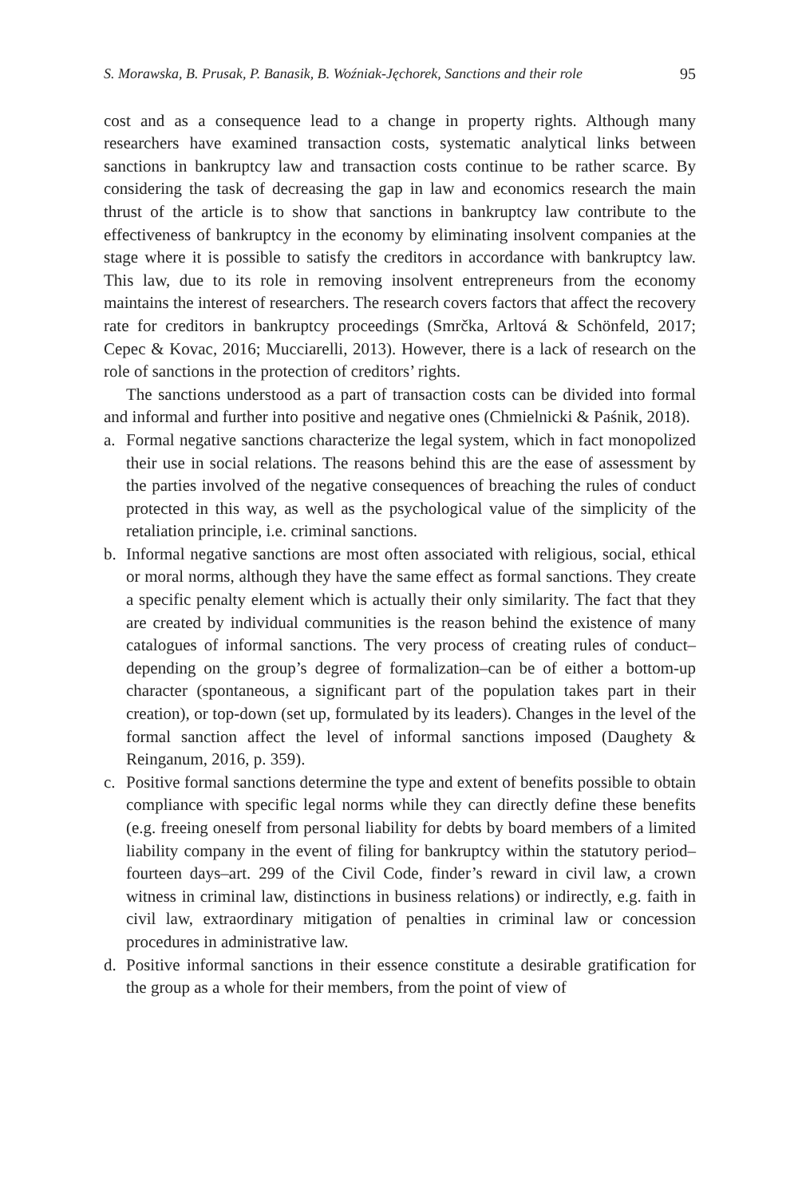S. Morawska, B. Prusak, P. Banasik, B. Woźniak-Jęchorek, Sanctions and their role 95
cost and as a consequence lead to a change in property rights. Although many researchers have examined transaction costs, systematic analytical links between sanctions in bankruptcy law and transaction costs continue to be rather scarce. By considering the task of decreasing the gap in law and economics research the main thrust of the article is to show that sanctions in bankruptcy law contribute to the effectiveness of bankruptcy in the economy by eliminating insolvent companies at the stage where it is possible to satisfy the creditors in accordance with bankruptcy law. This law, due to its role in removing insolvent entrepreneurs from the economy maintains the interest of researchers. The research covers factors that affect the recovery rate for creditors in bankruptcy proceedings (Smrčka, Arltová & Schönfeld, 2017; Cepec & Kovac, 2016; Mucciarelli, 2013). However, there is a lack of research on the role of sanctions in the protection of creditors’ rights.
The sanctions understood as a part of transaction costs can be divided into formal and informal and further into positive and negative ones (Chmielnicki & Paśnik, 2018).
a. Formal negative sanctions characterize the legal system, which in fact monopolized their use in social relations. The reasons behind this are the ease of assessment by the parties involved of the negative consequences of breaching the rules of conduct protected in this way, as well as the psychological value of the simplicity of the retaliation principle, i.e. criminal sanctions.
b. Informal negative sanctions are most often associated with religious, social, ethical or moral norms, although they have the same effect as formal sanctions. They create a specific penalty element which is actually their only similarity. The fact that they are created by individual communities is the reason behind the existence of many catalogues of informal sanctions. The very process of creating rules of conduct–depending on the group’s degree of formalization–can be of either a bottom-up character (spontaneous, a significant part of the population takes part in their creation), or top-down (set up, formulated by its leaders). Changes in the level of the formal sanction affect the level of informal sanctions imposed (Daughety & Reinganum, 2016, p. 359).
c. Positive formal sanctions determine the type and extent of benefits possible to obtain compliance with specific legal norms while they can directly define these benefits (e.g. freeing oneself from personal liability for debts by board members of a limited liability company in the event of filing for bankruptcy within the statutory period–fourteen days–art. 299 of the Civil Code, finder’s reward in civil law, a crown witness in criminal law, distinctions in business relations) or indirectly, e.g. faith in civil law, extraordinary mitigation of penalties in criminal law or concession procedures in administrative law.
d. Positive informal sanctions in their essence constitute a desirable gratification for the group as a whole for their members, from the point of view of